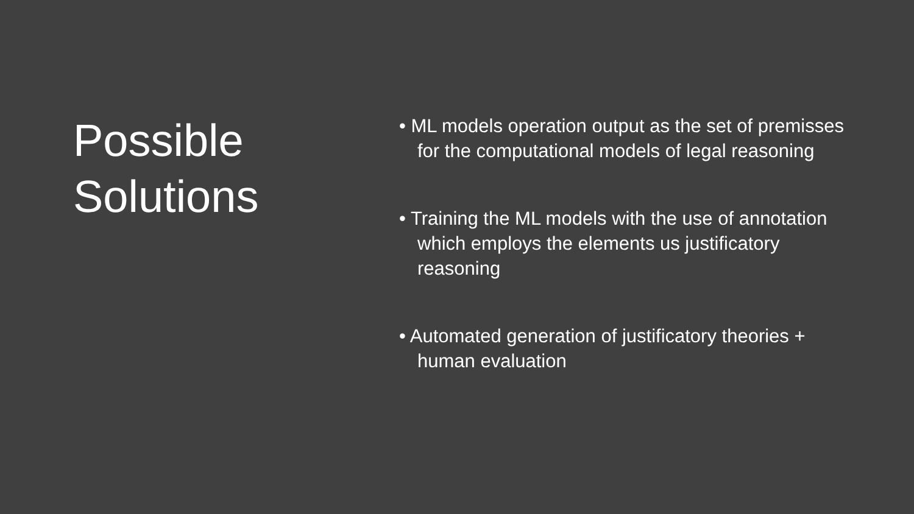Possible Solutions
• ML models operation output as the set of premisses for the computational models of legal reasoning
• Training the ML models with the use of annotation which employs the elements us justificatory reasoning
• Automated generation of justificatory theories + human evaluation